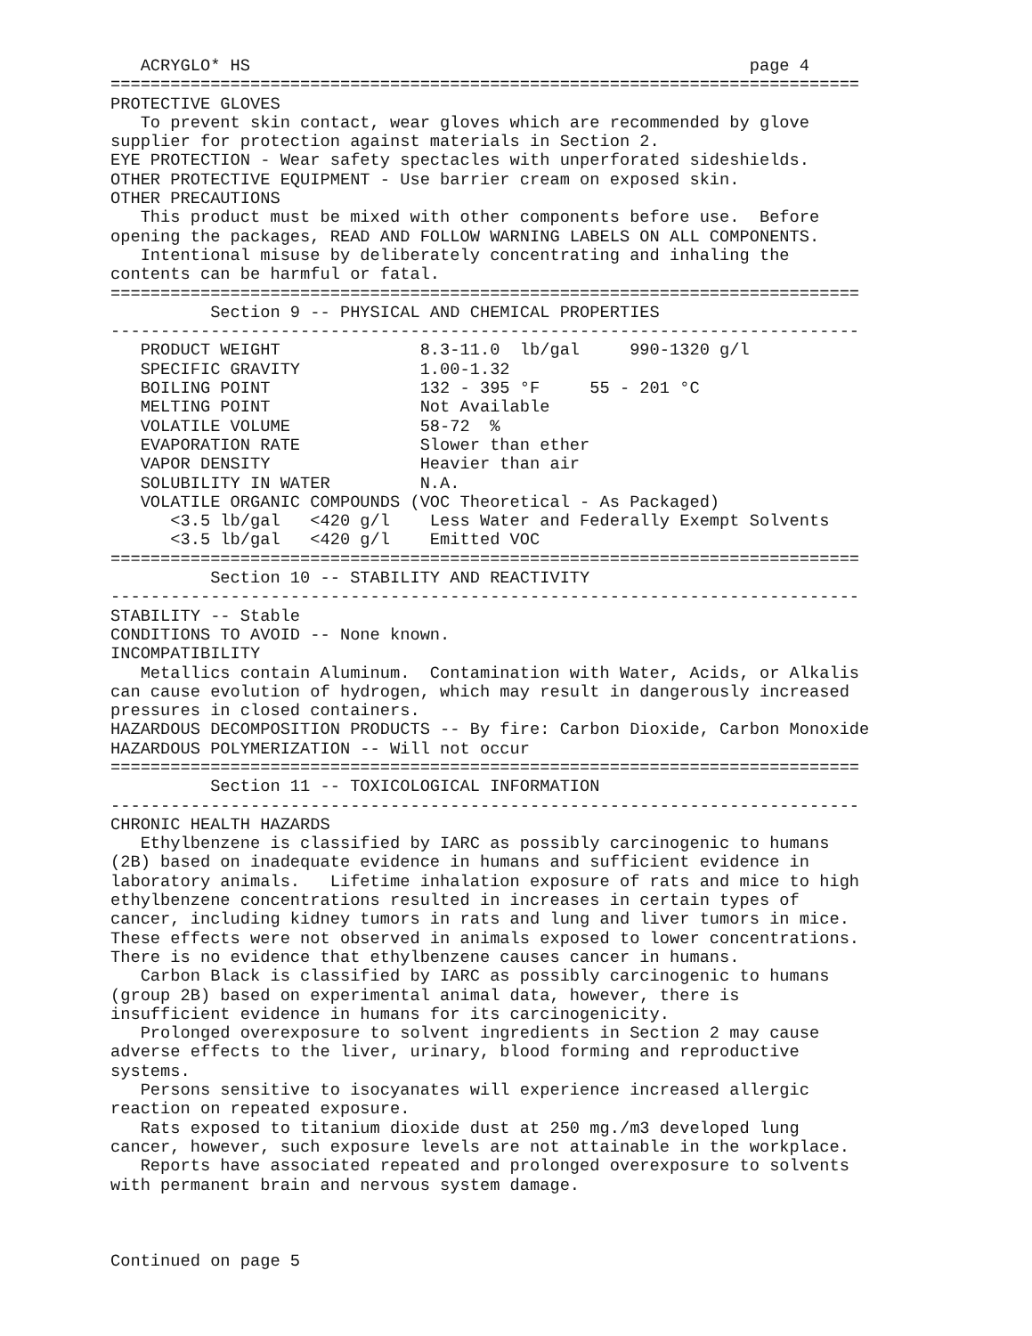ACRYGLO* HS                                                  page 4
===========================================================================
PROTECTIVE GLOVES
   To prevent skin contact, wear gloves which are recommended by glove
supplier for protection against materials in Section 2.
EYE PROTECTION - Wear safety spectacles with unperforated sideshields.
OTHER PROTECTIVE EQUIPMENT - Use barrier cream on exposed skin.
OTHER PRECAUTIONS
   This product must be mixed with other components before use.  Before
opening the packages, READ AND FOLLOW WARNING LABELS ON ALL COMPONENTS.
   Intentional misuse by deliberately concentrating and inhaling the
contents can be harmful or fatal.
===========================================================================
          Section 9 -- PHYSICAL AND CHEMICAL PROPERTIES
---------------------------------------------------------------------------
   PRODUCT WEIGHT              8.3-11.0  lb/gal     990-1320 g/l
   SPECIFIC GRAVITY            1.00-1.32
   BOILING POINT               132 - 395 °F     55 - 201 °C
   MELTING POINT               Not Available
   VOLATILE VOLUME             58-72  %
   EVAPORATION RATE            Slower than ether
   VAPOR DENSITY               Heavier than air
   SOLUBILITY IN WATER         N.A.
   VOLATILE ORGANIC COMPOUNDS (VOC Theoretical - As Packaged)
      <3.5 lb/gal   <420 g/l    Less Water and Federally Exempt Solvents
      <3.5 lb/gal   <420 g/l    Emitted VOC
===========================================================================
          Section 10 -- STABILITY AND REACTIVITY
---------------------------------------------------------------------------
STABILITY -- Stable
CONDITIONS TO AVOID -- None known.
INCOMPATIBILITY
   Metallics contain Aluminum.  Contamination with Water, Acids, or Alkalis
can cause evolution of hydrogen, which may result in dangerously increased
pressures in closed containers.
HAZARDOUS DECOMPOSITION PRODUCTS -- By fire: Carbon Dioxide, Carbon Monoxide
HAZARDOUS POLYMERIZATION -- Will not occur
===========================================================================
          Section 11 -- TOXICOLOGICAL INFORMATION
---------------------------------------------------------------------------
CHRONIC HEALTH HAZARDS
   Ethylbenzene is classified by IARC as possibly carcinogenic to humans
(2B) based on inadequate evidence in humans and sufficient evidence in
laboratory animals.   Lifetime inhalation exposure of rats and mice to high
ethylbenzene concentrations resulted in increases in certain types of
cancer, including kidney tumors in rats and lung and liver tumors in mice.
These effects were not observed in animals exposed to lower concentrations.
There is no evidence that ethylbenzene causes cancer in humans.
   Carbon Black is classified by IARC as possibly carcinogenic to humans
(group 2B) based on experimental animal data, however, there is
insufficient evidence in humans for its carcinogenicity.
   Prolonged overexposure to solvent ingredients in Section 2 may cause
adverse effects to the liver, urinary, blood forming and reproductive
systems.
   Persons sensitive to isocyanates will experience increased allergic
reaction on repeated exposure.
   Rats exposed to titanium dioxide dust at 250 mg./m3 developed lung
cancer, however, such exposure levels are not attainable in the workplace.
   Reports have associated repeated and prolonged overexposure to solvents
with permanent brain and nervous system damage.



Continued on page 5